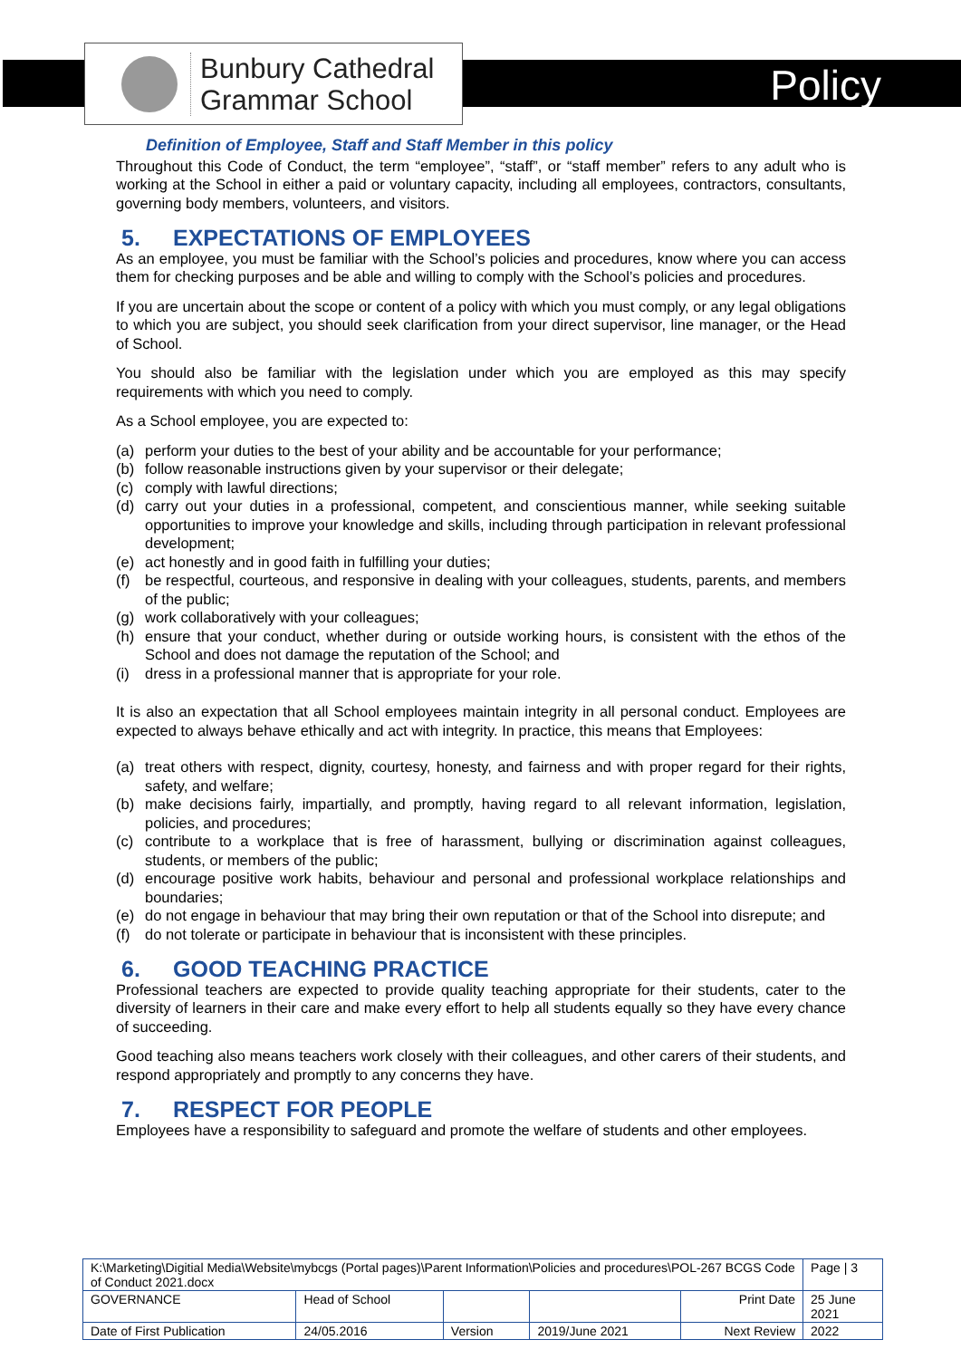Bunbury Cathedral
Grammar School
Policy
Definition of Employee, Staff and Staff Member in this policy
Throughout this Code of Conduct, the term “employee”, “staff”, or “staff member” refers to any adult who is working at the School in either a paid or voluntary capacity, including all employees, contractors, consultants, governing body members, volunteers, and visitors.
5. EXPECTATIONS OF EMPLOYEES
As an employee, you must be familiar with the School’s policies and procedures, know where you can access them for checking purposes and be able and willing to comply with the School’s policies and procedures.
If you are uncertain about the scope or content of a policy with which you must comply, or any legal obligations to which you are subject, you should seek clarification from your direct supervisor, line manager, or the Head of School.
You should also be familiar with the legislation under which you are employed as this may specify requirements with which you need to comply.
As a School employee, you are expected to:
(a) perform your duties to the best of your ability and be accountable for your performance;
(b) follow reasonable instructions given by your supervisor or their delegate;
(c) comply with lawful directions;
(d) carry out your duties in a professional, competent, and conscientious manner, while seeking suitable opportunities to improve your knowledge and skills, including through participation in relevant professional development;
(e) act honestly and in good faith in fulfilling your duties;
(f) be respectful, courteous, and responsive in dealing with your colleagues, students, parents, and members of the public;
(g) work collaboratively with your colleagues;
(h) ensure that your conduct, whether during or outside working hours, is consistent with the ethos of the School and does not damage the reputation of the School; and
(i) dress in a professional manner that is appropriate for your role.
It is also an expectation that all School employees maintain integrity in all personal conduct. Employees are expected to always behave ethically and act with integrity. In practice, this means that Employees:
(a) treat others with respect, dignity, courtesy, honesty, and fairness and with proper regard for their rights, safety, and welfare;
(b) make decisions fairly, impartially, and promptly, having regard to all relevant information, legislation, policies, and procedures;
(c) contribute to a workplace that is free of harassment, bullying or discrimination against colleagues, students, or members of the public;
(d) encourage positive work habits, behaviour and personal and professional workplace relationships and boundaries;
(e) do not engage in behaviour that may bring their own reputation or that of the School into disrepute; and
(f) do not tolerate or participate in behaviour that is inconsistent with these principles.
6. GOOD TEACHING PRACTICE
Professional teachers are expected to provide quality teaching appropriate for their students, cater to the diversity of learners in their care and make every effort to help all students equally so they have every chance of succeeding.
Good teaching also means teachers work closely with their colleagues, and other carers of their students, and respond appropriately and promptly to any concerns they have.
7. RESPECT FOR PEOPLE
Employees have a responsibility to safeguard and promote the welfare of students and other employees.
| K:\Marketing\Digitial Media\Website\mybcgs (Portal pages)\Parent Information\Policies and procedures\POL-267 BCGS Code of Conduct 2021.docx | | | | | Page / 3 |
| GOVERNANCE | Head of School | | | Print Date | 25 June 2021 |
| Date of First Publication | 24/05.2016 | Version | 2019/June 2021 | Next Review | 2022 |